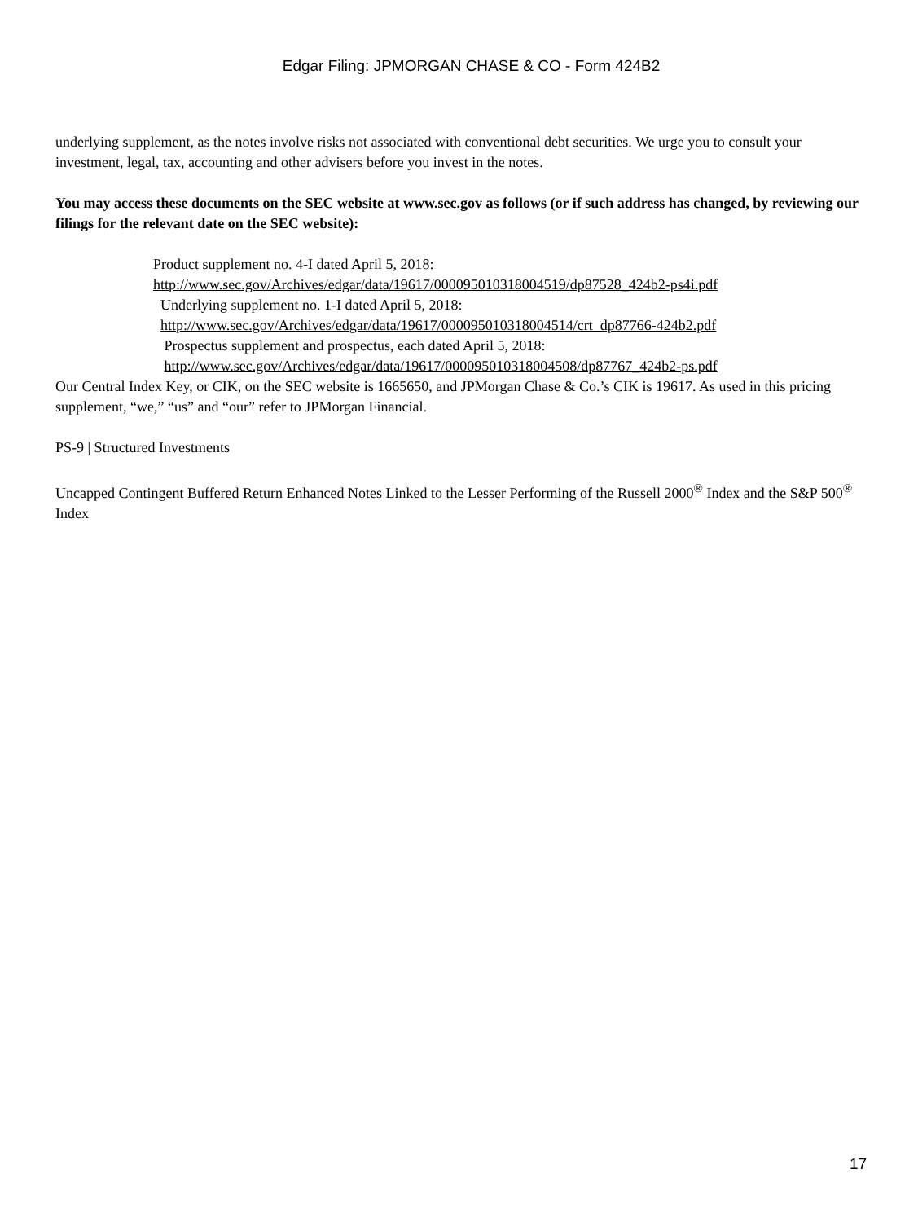Edgar Filing: JPMORGAN CHASE & CO - Form 424B2
underlying supplement, as the notes involve risks not associated with conventional debt securities. We urge you to consult your investment, legal, tax, accounting and other advisers before you invest in the notes.
You may access these documents on the SEC website at www.sec.gov as follows (or if such address has changed, by reviewing our filings for the relevant date on the SEC website):
Product supplement no. 4-I dated April 5, 2018:
http://www.sec.gov/Archives/edgar/data/19617/000095010318004519/dp87528_424b2-ps4i.pdf
Underlying supplement no. 1-I dated April 5, 2018:
http://www.sec.gov/Archives/edgar/data/19617/000095010318004514/crt_dp87766-424b2.pdf
Prospectus supplement and prospectus, each dated April 5, 2018:
http://www.sec.gov/Archives/edgar/data/19617/000095010318004508/dp87767_424b2-ps.pdf
Our Central Index Key, or CIK, on the SEC website is 1665650, and JPMorgan Chase & Co.’s CIK is 19617. As used in this pricing supplement, “we,” “us” and “our” refer to JPMorgan Financial.
PS-9 | Structured Investments
Uncapped Contingent Buffered Return Enhanced Notes Linked to the Lesser Performing of the Russell 2000<sup>®</sup> Index and the S&P 500<sup>®</sup> Index
17